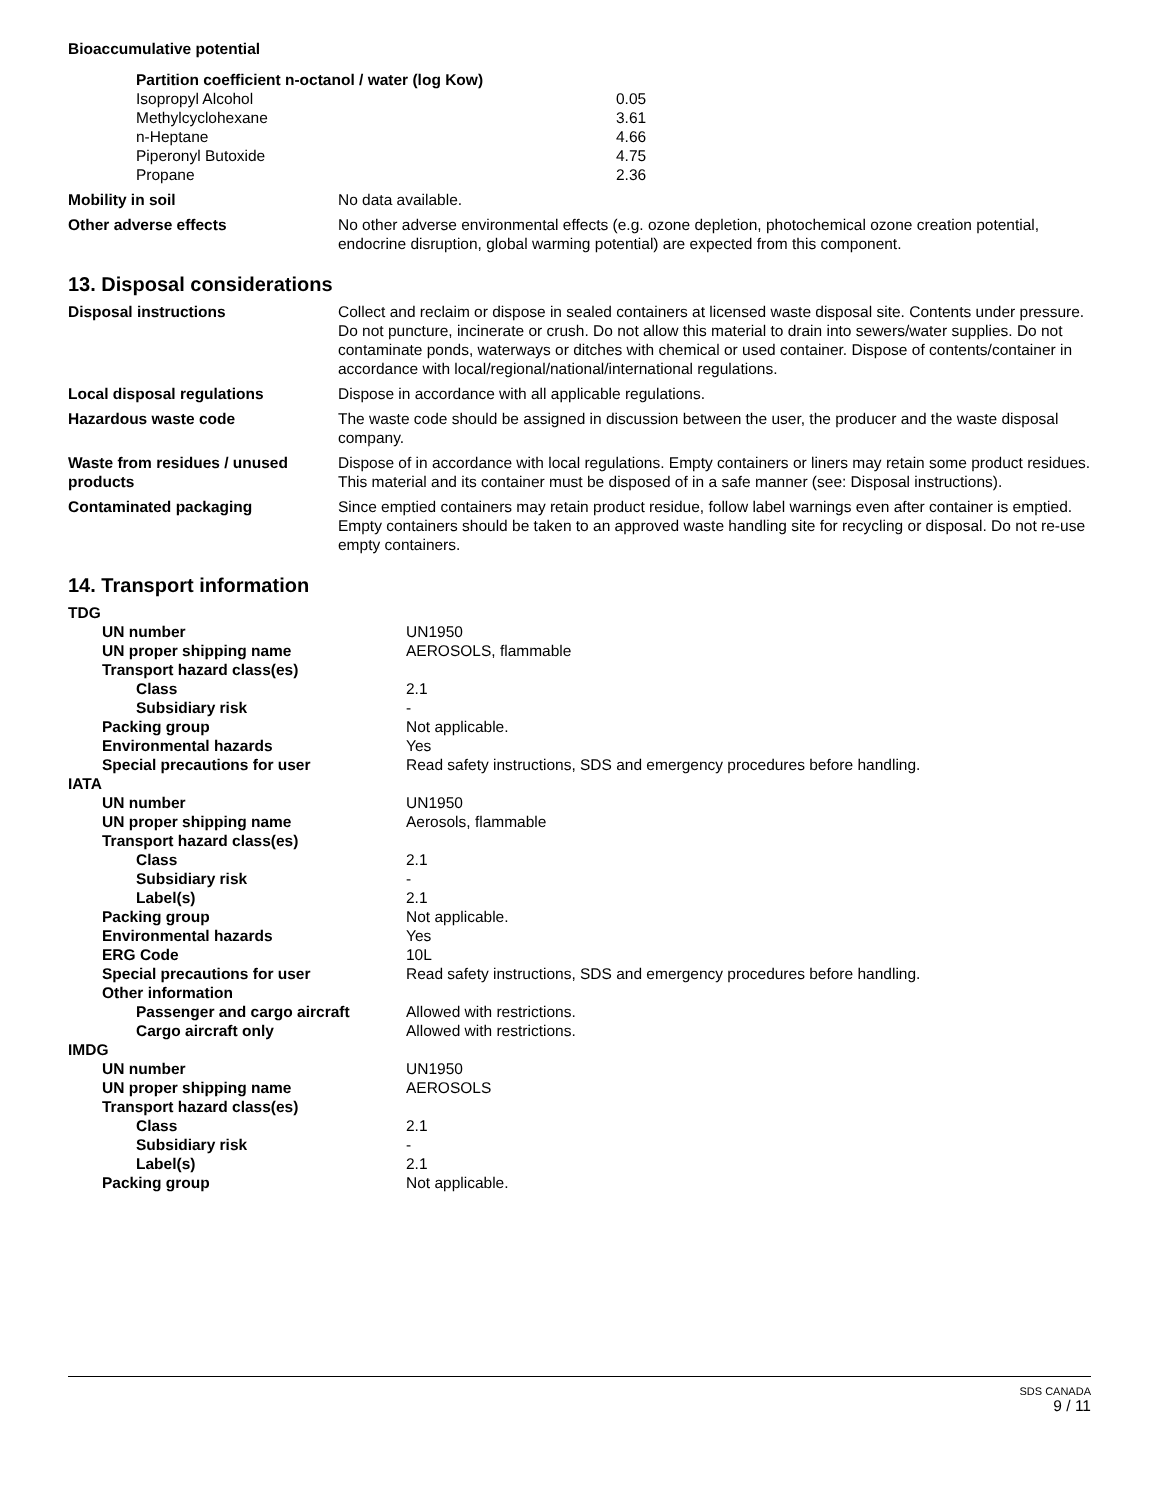Bioaccumulative potential
| Partition coefficient n-octanol / water (log Kow) | |
| Isopropyl Alcohol | 0.05 |
| Methylcyclohexane | 3.61 |
| n-Heptane | 4.66 |
| Piperonyl Butoxide | 4.75 |
| Propane | 2.36 |
| Mobility in soil | No data available. |
| Other adverse effects | No other adverse environmental effects (e.g. ozone depletion, photochemical ozone creation potential, endocrine disruption, global warming potential) are expected from this component. |
13. Disposal considerations
| Disposal instructions | Collect and reclaim or dispose in sealed containers at licensed waste disposal site. Contents under pressure. Do not puncture, incinerate or crush. Do not allow this material to drain into sewers/water supplies. Do not contaminate ponds, waterways or ditches with chemical or used container. Dispose of contents/container in accordance with local/regional/national/international regulations. |
| Local disposal regulations | Dispose in accordance with all applicable regulations. |
| Hazardous waste code | The waste code should be assigned in discussion between the user, the producer and the waste disposal company. |
| Waste from residues / unused products | Dispose of in accordance with local regulations. Empty containers or liners may retain some product residues. This material and its container must be disposed of in a safe manner (see: Disposal instructions). |
| Contaminated packaging | Since emptied containers may retain product residue, follow label warnings even after container is emptied. Empty containers should be taken to an approved waste handling site for recycling or disposal. Do not re-use empty containers. |
14. Transport information
| TDG | |
| UN number | UN1950 |
| UN proper shipping name | AEROSOLS, flammable |
| Transport hazard class(es) | |
| Class | 2.1 |
| Subsidiary risk | - |
| Packing group | Not applicable. |
| Environmental hazards | Yes |
| Special precautions for user | Read safety instructions, SDS and emergency procedures before handling. |
| IATA | |
| UN number | UN1950 |
| UN proper shipping name | Aerosols, flammable |
| Transport hazard class(es) | |
| Class | 2.1 |
| Subsidiary risk | - |
| Label(s) | 2.1 |
| Packing group | Not applicable. |
| Environmental hazards | Yes |
| ERG Code | 10L |
| Special precautions for user | Read safety instructions, SDS and emergency procedures before handling. |
| Other information | |
| Passenger and cargo aircraft | Allowed with restrictions. |
| Cargo aircraft only | Allowed with restrictions. |
| IMDG | |
| UN number | UN1950 |
| UN proper shipping name | AEROSOLS |
| Transport hazard class(es) | |
| Class | 2.1 |
| Subsidiary risk | - |
| Label(s) | 2.1 |
| Packing group | Not applicable. |
SDS CANADA
9 / 11